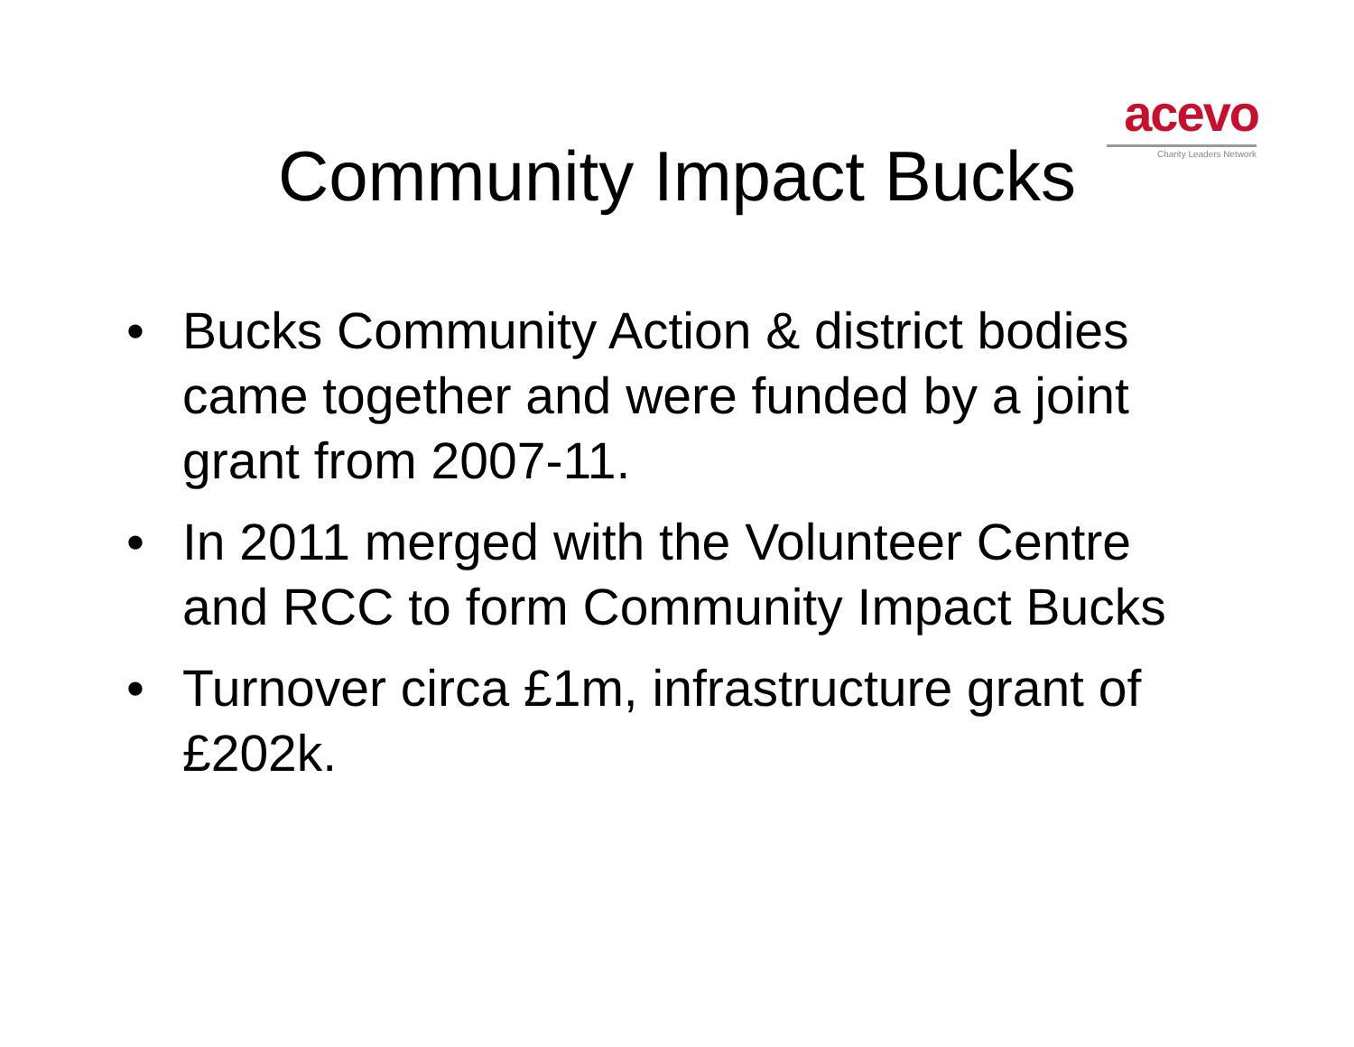acevo
Charity Leaders Network
Community Impact Bucks
• Bucks Community Action & district bodies came together and were funded by a joint grant from 2007-11.
• In 2011 merged with the Volunteer Centre and RCC to form Community Impact Bucks
• Turnover circa £1m, infrastructure grant of £202k.